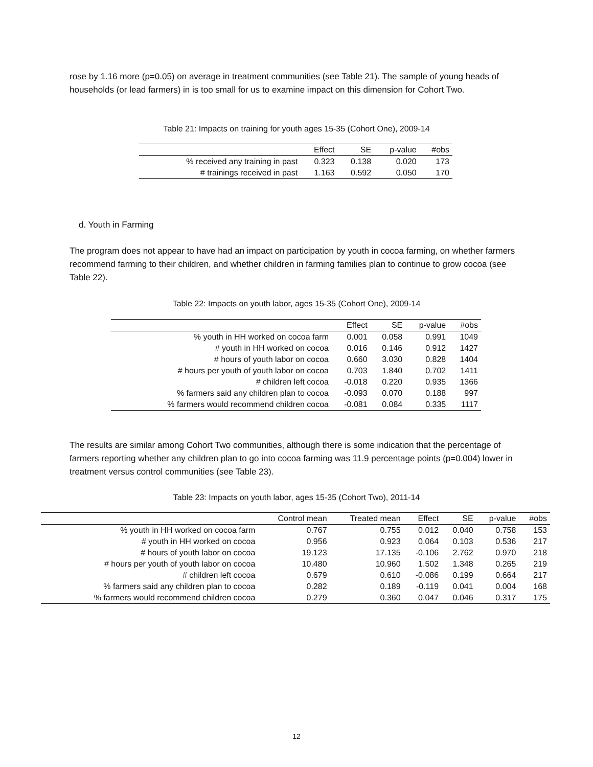rose by 1.16 more (p=0.05) on average in treatment communities (see Table 21). The sample of young heads of households (or lead farmers) in is too small for us to examine impact on this dimension for Cohort Two.
Table 21: Impacts on training for youth ages 15-35 (Cohort One), 2009-14
| | Effect | SE | p-value | #obs |
| --- | --- | --- | --- | --- |
| % received any training in past | 0.323 | 0.138 | 0.020 | 173 |
| # trainings received in past | 1.163 | 0.592 | 0.050 | 170 |
d. Youth in Farming
The program does not appear to have had an impact on participation by youth in cocoa farming, on whether farmers recommend farming to their children, and whether children in farming families plan to continue to grow cocoa (see Table 22).
Table 22: Impacts on youth labor, ages 15-35 (Cohort One), 2009-14
| | Effect | SE | p-value | #obs |
| --- | --- | --- | --- | --- |
| % youth in HH worked on cocoa farm | 0.001 | 0.058 | 0.991 | 1049 |
| # youth in HH worked on cocoa | 0.016 | 0.146 | 0.912 | 1427 |
| # hours of youth labor on cocoa | 0.660 | 3.030 | 0.828 | 1404 |
| # hours per youth of youth labor on cocoa | 0.703 | 1.840 | 0.702 | 1411 |
| # children left cocoa | -0.018 | 0.220 | 0.935 | 1366 |
| % farmers said any children plan to cocoa | -0.093 | 0.070 | 0.188 | 997 |
| % farmers would recommend children cocoa | -0.081 | 0.084 | 0.335 | 1117 |
The results are similar among Cohort Two communities, although there is some indication that the percentage of farmers reporting whether any children plan to go into cocoa farming was 11.9 percentage points (p=0.004) lower in treatment versus control communities (see Table 23).
Table 23: Impacts on youth labor, ages 15-35 (Cohort Two), 2011-14
| | Control mean | Treated mean | Effect | SE | p-value | #obs |
| --- | --- | --- | --- | --- | --- | --- |
| % youth in HH worked on cocoa farm | 0.767 | 0.755 | 0.012 | 0.040 | 0.758 | 153 |
| # youth in HH worked on cocoa | 0.956 | 0.923 | 0.064 | 0.103 | 0.536 | 217 |
| # hours of youth labor on cocoa | 19.123 | 17.135 | -0.106 | 2.762 | 0.970 | 218 |
| # hours per youth of youth labor on cocoa | 10.480 | 10.960 | 1.502 | 1.348 | 0.265 | 219 |
| # children left cocoa | 0.679 | 0.610 | -0.086 | 0.199 | 0.664 | 217 |
| % farmers said any children plan to cocoa | 0.282 | 0.189 | -0.119 | 0.041 | 0.004 | 168 |
| % farmers would recommend children cocoa | 0.279 | 0.360 | 0.047 | 0.046 | 0.317 | 175 |
12